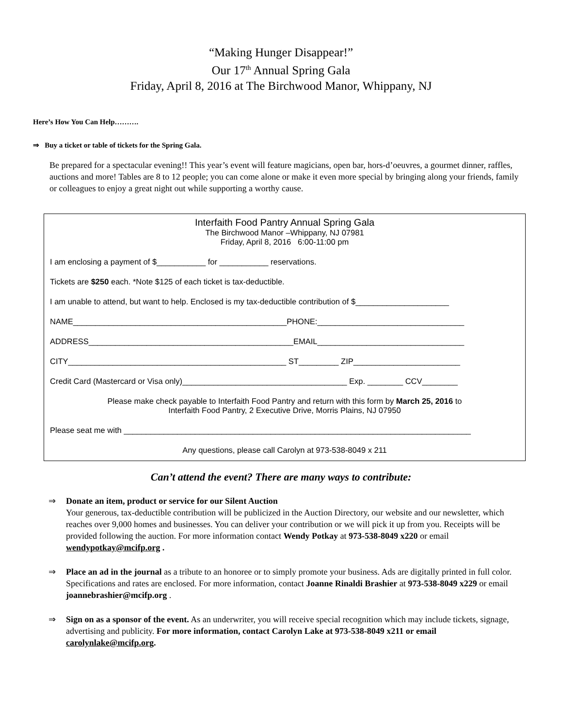“Making Hunger Disappear!”
Our 17<sup>th</sup> Annual Spring Gala
Friday, April 8, 2016 at The Birchwood Manor, Whippany, NJ
Here’s How You Can Help……….
⇒ Buy a ticket or table of tickets for the Spring Gala.
Be prepared for a spectacular evening!! This year’s event will feature magicians, open bar, hors-d’oeuvres, a gourmet dinner, raffles, auctions and more! Tables are 8 to 12 people; you can come alone or make it even more special by bringing along your friends, family or colleagues to enjoy a great night out while supporting a worthy cause.
Interfaith Food Pantry Annual Spring Gala
The Birchwood Manor –Whippany, NJ 07981
Friday, April 8, 2016 6:00-11:00 pm
I am enclosing a payment of $___________ for ___________ reservations.
Tickets are $250 each. *Note $125 of each ticket is tax-deductible.
I am unable to attend, but want to help. Enclosed is my tax-deductible contribution of $_____________________
NAME________________________________________________PHONE:_________________________________
ADDRESS______________________________________________EMAIL_________________________________
CITY_________________________________________________ ST_________ ZIP________________________
Credit Card (Mastercard or Visa only)_____________________________________ Exp. ________ CCV________
Please make check payable to Interfaith Food Pantry and return with this form by March 25, 2016 to
Interfaith Food Pantry, 2 Executive Drive, Morris Plains, NJ 07950
Please seat me with ______________________________________________________________________________
Any questions, please call Carolyn at 973-538-8049 x 211
Can’t attend the event? There are many ways to contribute:
⇒ Donate an item, product or service for our Silent Auction
Your generous, tax-deductible contribution will be publicized in the Auction Directory, our website and our newsletter, which reaches over 9,000 homes and businesses. You can deliver your contribution or we will pick it up from you. Receipts will be provided following the auction. For more information contact Wendy Potkay at 973-538-8049 x220 or email wendypotkay@mcifp.org .
⇒ Place an ad in the journal as a tribute to an honoree or to simply promote your business. Ads are digitally printed in full color. Specifications and rates are enclosed. For more information, contact Joanne Rinaldi Brashier at 973-538-8049 x229 or email joannebrashier@mcifp.org .
⇒ Sign on as a sponsor of the event. As an underwriter, you will receive special recognition which may include tickets, signage, advertising and publicity. For more information, contact Carolyn Lake at 973-538-8049 x211 or email carolynlake@mcifp.org.